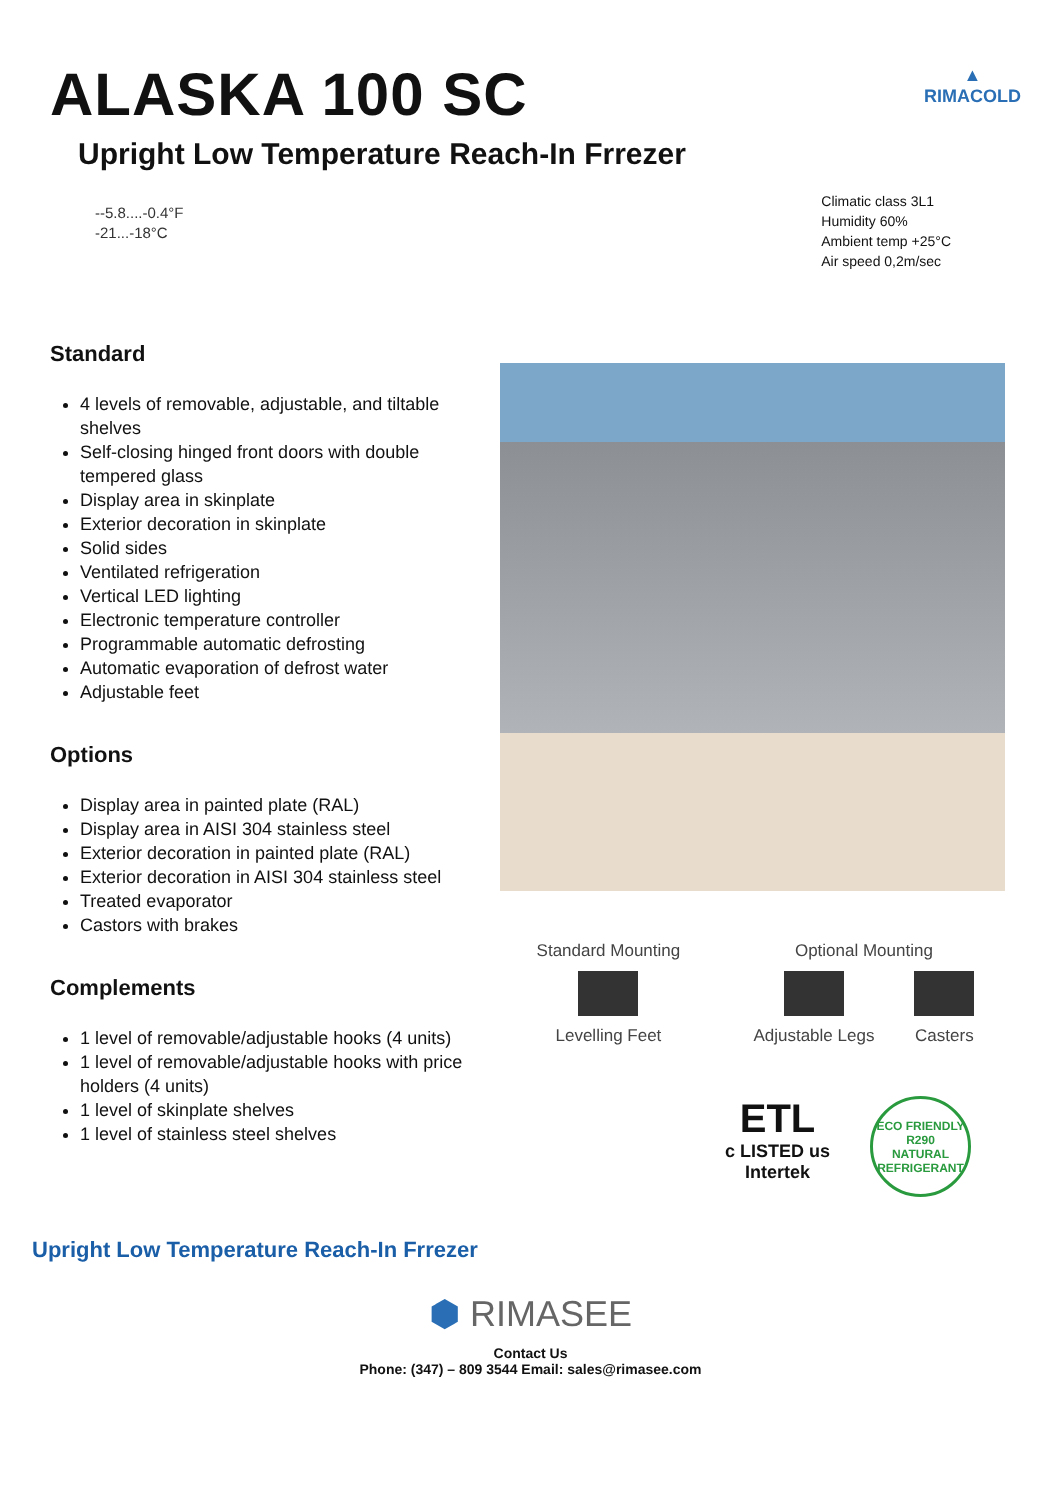▲
RIMACOLD
ALASKA 100 SC
Upright Low Temperature Reach-In Frrezer
--5.8....-0.4°F
-21...-18°C
Climatic class 3L1
Humidity 60%
Ambient temp +25°C
Air speed 0,2m/sec
Standard
4 levels of removable, adjustable, and tiltable shelves
Self-closing hinged front doors with double tempered glass
Display area in skinplate
Exterior decoration in skinplate
Solid sides
Ventilated refrigeration
Vertical LED lighting
Electronic temperature controller
Programmable automatic defrosting
Automatic evaporation of defrost water
Adjustable feet
Options
Display area in painted plate (RAL)
Display area in AISI 304 stainless steel
Exterior decoration in painted plate (RAL)
Exterior decoration in AISI 304 stainless steel
Treated evaporator
Castors with brakes
Complements
1 level of removable/adjustable hooks (4 units)
1 level of removable/adjustable hooks with price holders (4 units)
1 level of skinplate shelves
1 level of stainless steel shelves
Standard Mounting
Levelling Feet
Optional Mounting
Adjustable Legs Casters
ETL
c LISTED us
Intertek
ECO FRIENDLY
R290
NATURAL REFRIGERANT
Upright Low Temperature Reach-In Frrezer
⬢ RIMASEE
Contact Us
Phone: (347) – 809 3544 Email: sales@rimasee.com